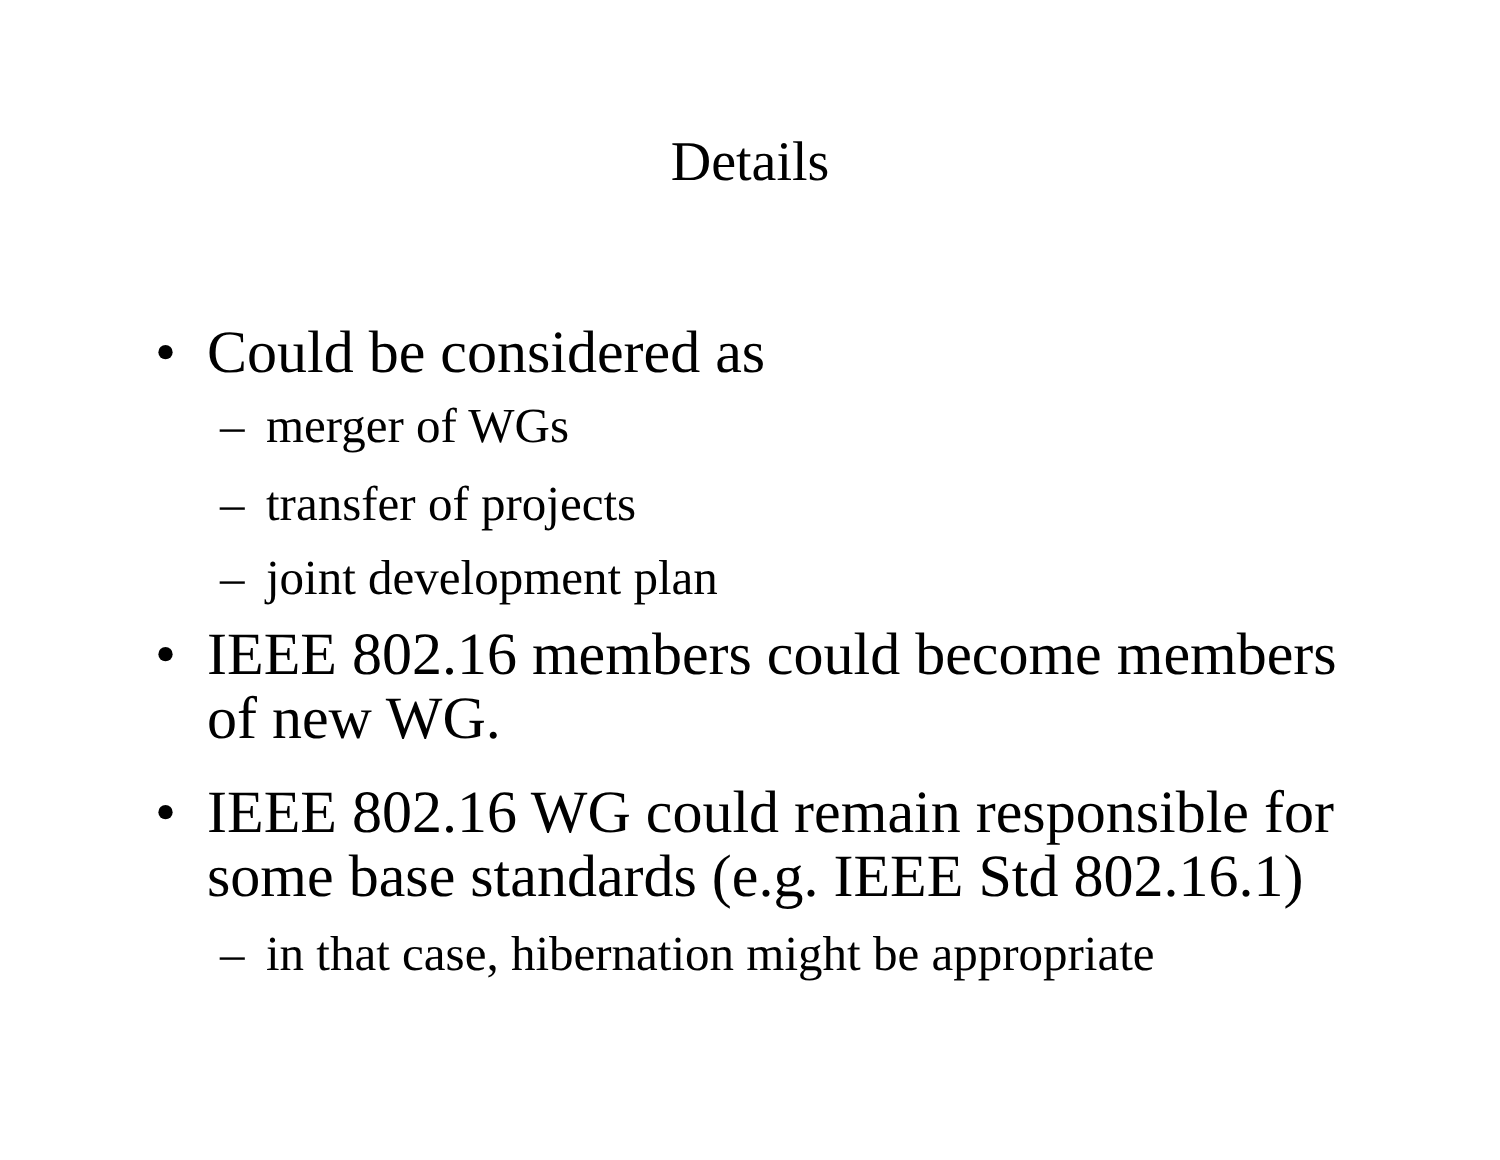Details
• Could be considered as
– merger of WGs
– transfer of projects
– joint development plan
• IEEE 802.16 members could become members of new WG.
• IEEE 802.16 WG could remain responsible for some base standards (e.g. IEEE Std 802.16.1)
– in that case, hibernation might be appropriate